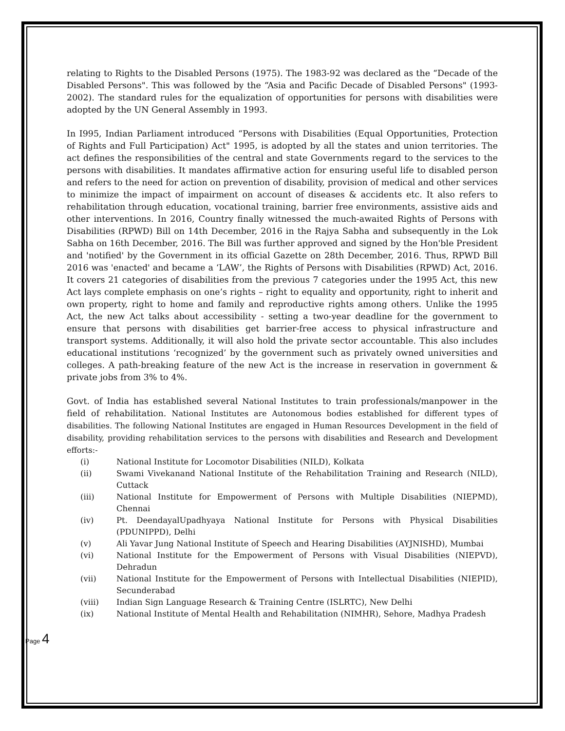relating to Rights to the Disabled Persons (1975). The 1983-92 was declared as the “Decade of the Disabled Persons". This was followed by the “Asia and Pacific Decade of Disabled Persons" (1993-2002). The standard rules for the equalization of opportunities for persons with disabilities were adopted by the UN General Assembly in 1993.
In I995, Indian Parliament introduced “Persons with Disabilities (Equal Opportunities, Protection of Rights and Full Participation) Act" 1995, is adopted by all the states and union territories. The act defines the responsibilities of the central and state Governments regard to the services to the persons with disabilities. It mandates affirmative action for ensuring useful life to disabled person and refers to the need for action on prevention of disability, provision of medical and other services to minimize the impact of impairment on account of diseases & accidents etc. It also refers to rehabilitation through education, vocational training, barrier free environments, assistive aids and other interventions. In 2016, Country finally witnessed the much-awaited Rights of Persons with Disabilities (RPWD) Bill on 14th December, 2016 in the Rajya Sabha and subsequently in the Lok Sabha on 16th December, 2016. The Bill was further approved and signed by the Hon'ble President and 'notified' by the Government in its official Gazette on 28th December, 2016. Thus, RPWD Bill 2016 was 'enacted' and became a ‘LAW’, the Rights of Persons with Disabilities (RPWD) Act, 2016. It covers 21 categories of disabilities from the previous 7 categories under the 1995 Act, this new Act lays complete emphasis on one’s rights – right to equality and opportunity, right to inherit and own property, right to home and family and reproductive rights among others. Unlike the 1995 Act, the new Act talks about accessibility - setting a two-year deadline for the government to ensure that persons with disabilities get barrier-free access to physical infrastructure and transport systems. Additionally, it will also hold the private sector accountable. This also includes educational institutions ‘recognized’ by the government such as privately owned universities and colleges. A path-breaking feature of the new Act is the increase in reservation in government & private jobs from 3% to 4%.
Govt. of India has established several National Institutes to train professionals/manpower in the field of rehabilitation. National Institutes are Autonomous bodies established for different types of disabilities. The following National Institutes are engaged in Human Resources Development in the field of disability, providing rehabilitation services to the persons with disabilities and Research and Development efforts:-
(i) National Institute for Locomotor Disabilities (NILD), Kolkata
(ii) Swami Vivekanand National Institute of the Rehabilitation Training and Research (NILD), Cuttack
(iii) National Institute for Empowerment of Persons with Multiple Disabilities (NIEPMD), Chennai
(iv) Pt. DeendayalUpadhyaya National Institute for Persons with Physical Disabilities (PDUNIPPD), Delhi
(v) Ali Yavar Jung National Institute of Speech and Hearing Disabilities (AYJNISHD), Mumbai
(vi) National Institute for the Empowerment of Persons with Visual Disabilities (NIEPVD), Dehradun
(vii) National Institute for the Empowerment of Persons with Intellectual Disabilities (NIEPID), Secunderabad
(viii) Indian Sign Language Research & Training Centre (ISLRTC), New Delhi
(ix) National Institute of Mental Health and Rehabilitation (NIMHR), Sehore, Madhya Pradesh
Page 4